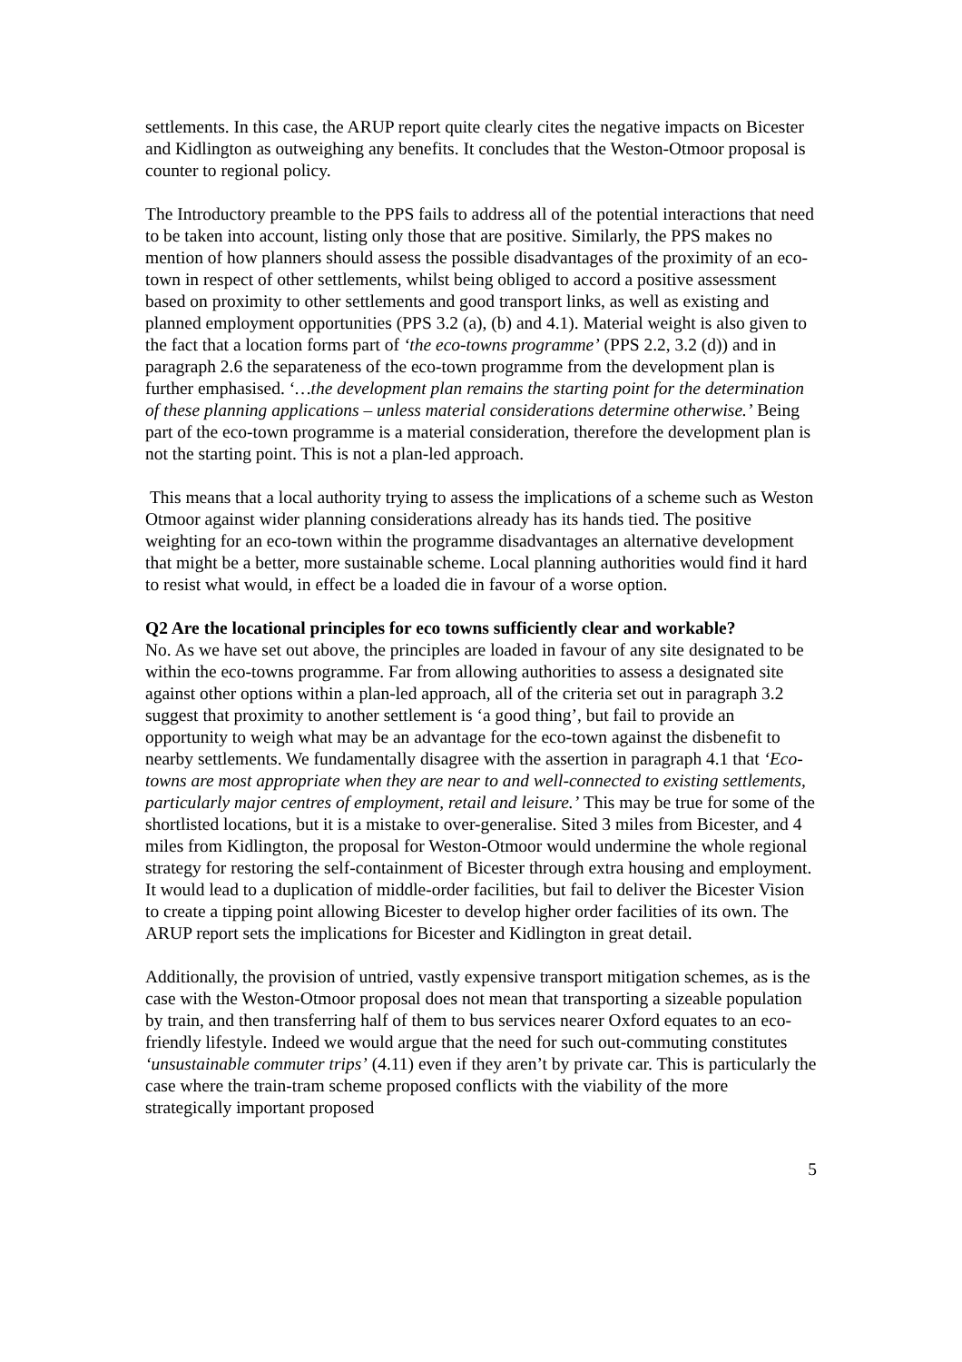settlements. In this case, the ARUP report quite clearly cites the negative impacts on Bicester and Kidlington as outweighing any benefits. It concludes that the Weston-Otmoor proposal is counter to regional policy.
The Introductory preamble to the PPS fails to address all of the potential interactions that need to be taken into account, listing only those that are positive. Similarly, the PPS makes no mention of how planners should assess the possible disadvantages of the proximity of an eco-town in respect of other settlements, whilst being obliged to accord a positive assessment based on proximity to other settlements and good transport links, as well as existing and planned employment opportunities (PPS 3.2 (a), (b) and 4.1). Material weight is also given to the fact that a location forms part of ‘the eco-towns programme’ (PPS 2.2, 3.2 (d)) and in paragraph 2.6 the separateness of the eco-town programme from the development plan is further emphasised. ‘…the development plan remains the starting point for the determination of these planning applications – unless material considerations determine otherwise.’ Being part of the eco-town programme is a material consideration, therefore the development plan is not the starting point. This is not a plan-led approach.
This means that a local authority trying to assess the implications of a scheme such as Weston Otmoor against wider planning considerations already has its hands tied. The positive weighting for an eco-town within the programme disadvantages an alternative development that might be a better, more sustainable scheme. Local planning authorities would find it hard to resist what would, in effect be a loaded die in favour of a worse option.
Q2 Are the locational principles for eco towns sufficiently clear and workable?
No. As we have set out above, the principles are loaded in favour of any site designated to be within the eco-towns programme. Far from allowing authorities to assess a designated site against other options within a plan-led approach, all of the criteria set out in paragraph 3.2 suggest that proximity to another settlement is ‘a good thing’, but fail to provide an opportunity to weigh what may be an advantage for the eco-town against the disbenefit to nearby settlements. We fundamentally disagree with the assertion in paragraph 4.1 that ‘Eco-towns are most appropriate when they are near to and well-connected to existing settlements, particularly major centres of employment, retail and leisure.’ This may be true for some of the shortlisted locations, but it is a mistake to over-generalise. Sited 3 miles from Bicester, and 4 miles from Kidlington, the proposal for Weston-Otmoor would undermine the whole regional strategy for restoring the self-containment of Bicester through extra housing and employment. It would lead to a duplication of middle-order facilities, but fail to deliver the Bicester Vision to create a tipping point allowing Bicester to develop higher order facilities of its own. The ARUP report sets the implications for Bicester and Kidlington in great detail.
Additionally, the provision of untried, vastly expensive transport mitigation schemes, as is the case with the Weston-Otmoor proposal does not mean that transporting a sizeable population by train, and then transferring half of them to bus services nearer Oxford equates to an eco-friendly lifestyle. Indeed we would argue that the need for such out-commuting constitutes ‘unsustainable commuter trips’ (4.11) even if they aren’t by private car. This is particularly the case where the train-tram scheme proposed conflicts with the viability of the more strategically important proposed
5